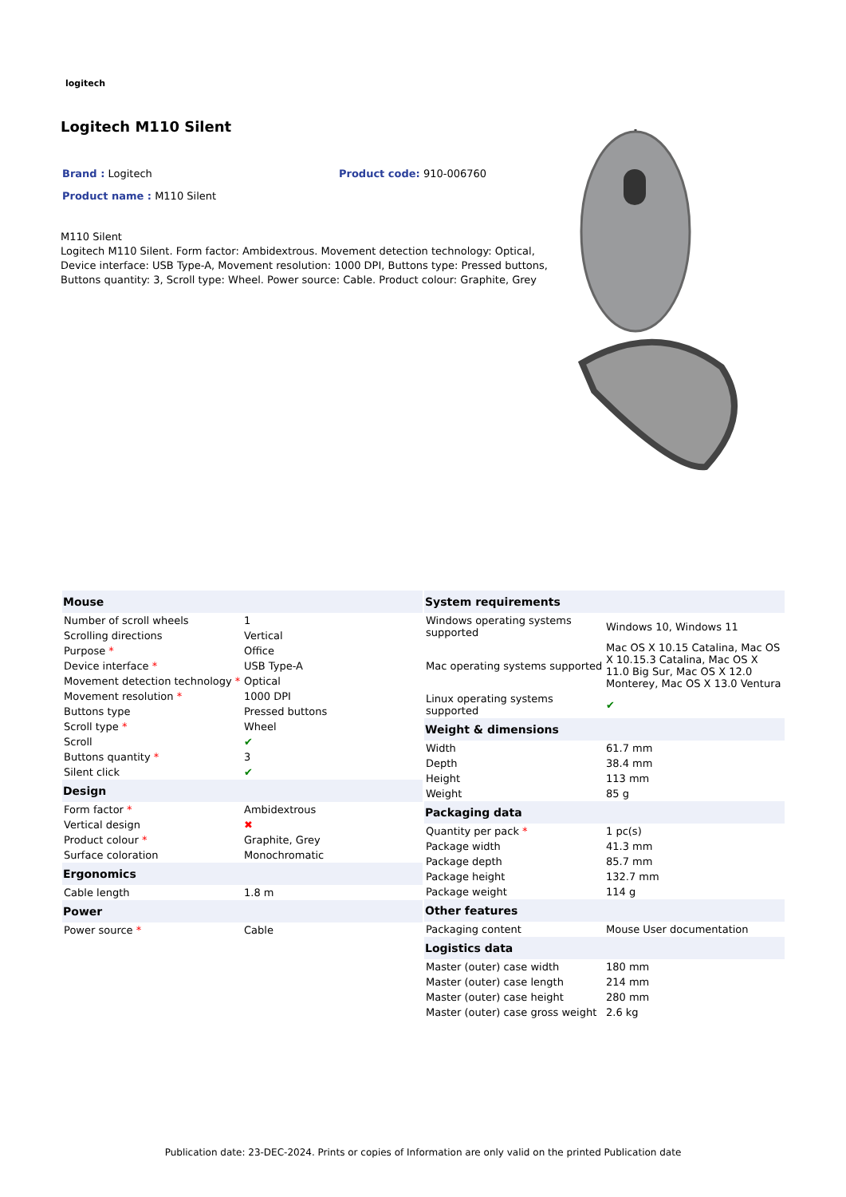logitech
Logitech M110 Silent
Brand : Logitech Product code: 910-006760
Product name : M110 Silent
M110 Silent
Logitech M110 Silent. Form factor: Ambidextrous. Movement detection technology: Optical, Device interface: USB Type-A, Movement resolution: 1000 DPI, Buttons type: Pressed buttons, Buttons quantity: 3, Scroll type: Wheel. Power source: Cable. Product colour: Graphite, Grey
| Mouse | |
| --- | --- |
| Number of scroll wheels | 1 |
| Scrolling directions | Vertical |
| Purpose * | Office |
| Device interface * | USB Type-A |
| Movement detection technology * | Optical |
| Movement resolution * | 1000 DPI |
| Buttons type | Pressed buttons |
| Scroll type * | Wheel |
| Scroll | ✔ |
| Buttons quantity * | 3 |
| Silent click | ✔ |
| Design | |
| Form factor * | Ambidextrous |
| Vertical design | ✖ |
| Product colour * | Graphite, Grey |
| Surface coloration | Monochromatic |
| Ergonomics | |
| Cable length | 1.8 m |
| Power | |
| Power source * | Cable |
| System requirements | |
| --- | --- |
| Windows operating systems supported | Windows 10, Windows 11 |
| Mac operating systems supported | Mac OS X 10.15 Catalina, Mac OS X 10.15.3 Catalina, Mac OS X 11.0 Big Sur, Mac OS X 12.0 Monterey, Mac OS X 13.0 Ventura |
| Linux operating systems supported | ✔ |
| Weight & dimensions | |
| Width | 61.7 mm |
| Depth | 38.4 mm |
| Height | 113 mm |
| Weight | 85 g |
| Packaging data | |
| Quantity per pack * | 1 pc(s) |
| Package width | 41.3 mm |
| Package depth | 85.7 mm |
| Package height | 132.7 mm |
| Package weight | 114 g |
| Other features | |
| Packaging content | Mouse User documentation |
| Logistics data | |
| Master (outer) case width | 180 mm |
| Master (outer) case length | 214 mm |
| Master (outer) case height | 280 mm |
| Master (outer) case gross weight | 2.6 kg |
Publication date: 23-DEC-2024. Prints or copies of Information are only valid on the printed Publication date